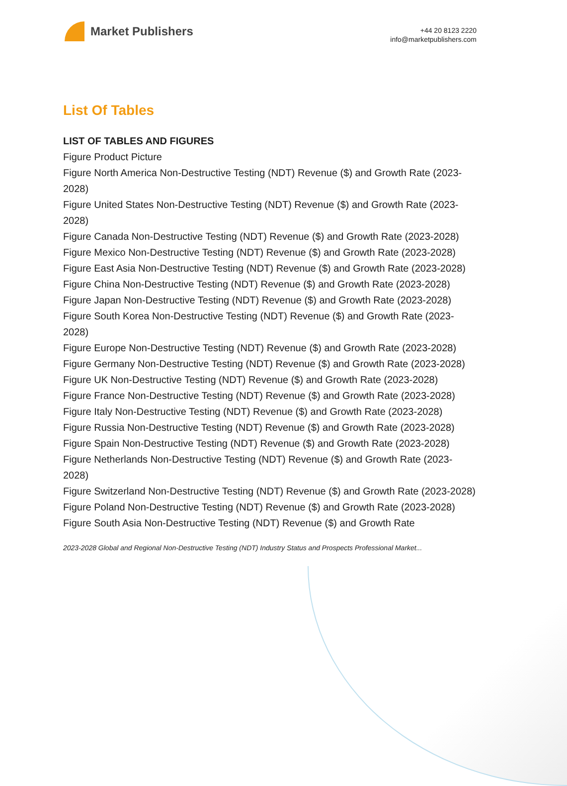Market Publishers
+44 20 8123 2220
info@marketpublishers.com
List Of Tables
LIST OF TABLES AND FIGURES
Figure Product Picture
Figure North America Non-Destructive Testing (NDT) Revenue ($) and Growth Rate (2023-2028)
Figure United States Non-Destructive Testing (NDT) Revenue ($) and Growth Rate (2023-2028)
Figure Canada Non-Destructive Testing (NDT) Revenue ($) and Growth Rate (2023-2028)
Figure Mexico Non-Destructive Testing (NDT) Revenue ($) and Growth Rate (2023-2028)
Figure East Asia Non-Destructive Testing (NDT) Revenue ($) and Growth Rate (2023-2028)
Figure China Non-Destructive Testing (NDT) Revenue ($) and Growth Rate (2023-2028)
Figure Japan Non-Destructive Testing (NDT) Revenue ($) and Growth Rate (2023-2028)
Figure South Korea Non-Destructive Testing (NDT) Revenue ($) and Growth Rate (2023-2028)
Figure Europe Non-Destructive Testing (NDT) Revenue ($) and Growth Rate (2023-2028)
Figure Germany Non-Destructive Testing (NDT) Revenue ($) and Growth Rate (2023-2028)
Figure UK Non-Destructive Testing (NDT) Revenue ($) and Growth Rate (2023-2028)
Figure France Non-Destructive Testing (NDT) Revenue ($) and Growth Rate (2023-2028)
Figure Italy Non-Destructive Testing (NDT) Revenue ($) and Growth Rate (2023-2028)
Figure Russia Non-Destructive Testing (NDT) Revenue ($) and Growth Rate (2023-2028)
Figure Spain Non-Destructive Testing (NDT) Revenue ($) and Growth Rate (2023-2028)
Figure Netherlands Non-Destructive Testing (NDT) Revenue ($) and Growth Rate (2023-2028)
Figure Switzerland Non-Destructive Testing (NDT) Revenue ($) and Growth Rate (2023-2028)
Figure Poland Non-Destructive Testing (NDT) Revenue ($) and Growth Rate (2023-2028)
Figure South Asia Non-Destructive Testing (NDT) Revenue ($) and Growth Rate
2023-2028 Global and Regional Non-Destructive Testing (NDT) Industry Status and Prospects Professional Market...